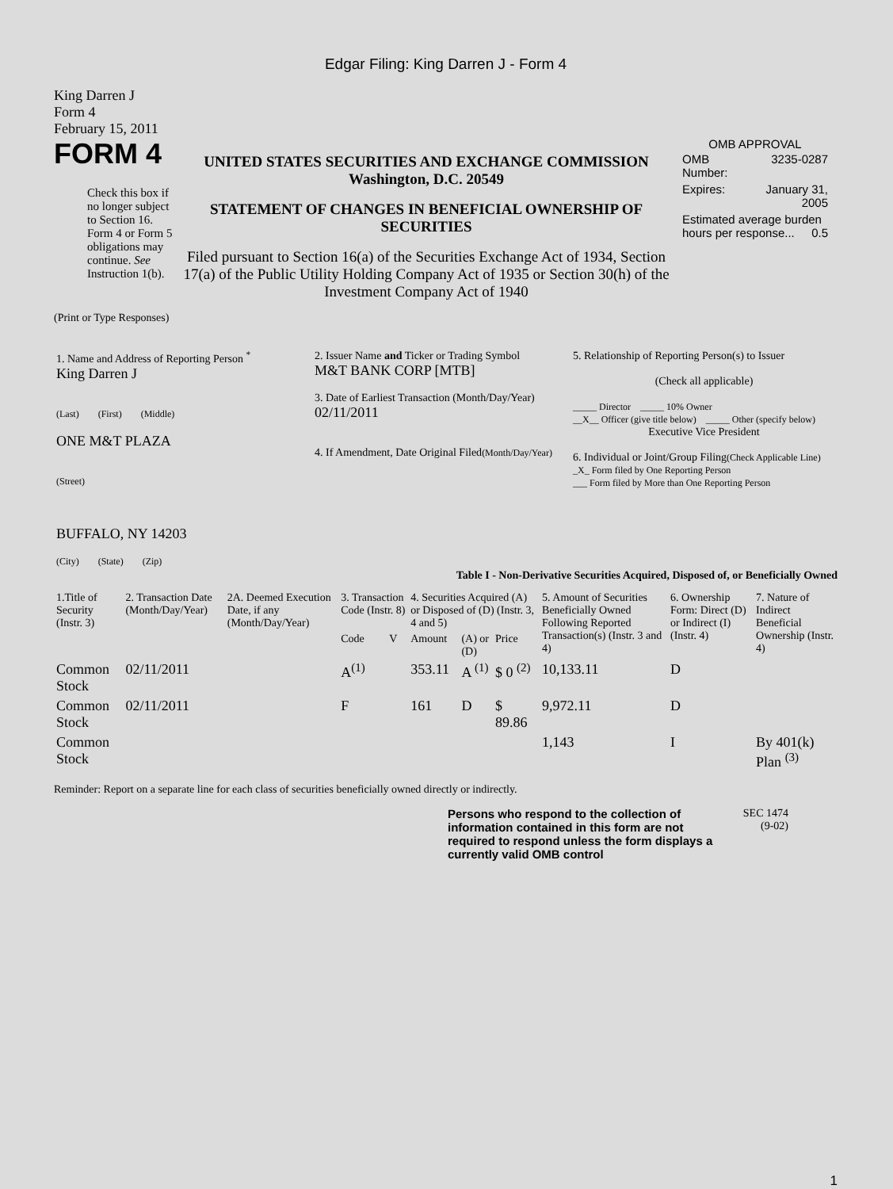Edgar Filing: King Darren J - Form 4
King Darren J
Form 4
February 15, 2011
FORM 4
Check this box if no longer subject to Section 16. Form 4 or Form 5 obligations may continue. See Instruction 1(b).
UNITED STATES SECURITIES AND EXCHANGE COMMISSION
Washington, D.C. 20549
STATEMENT OF CHANGES IN BENEFICIAL OWNERSHIP OF SECURITIES
Filed pursuant to Section 16(a) of the Securities Exchange Act of 1934, Section 17(a) of the Public Utility Holding Company Act of 1935 or Section 30(h) of the Investment Company Act of 1940
OMB APPROVAL
| OMB Number: | 3235-0287 |
| Expires: | January 31, 2005 |
| Estimated average burden hours per response... 0.5 | |
(Print or Type Responses)
| 1. Name and Address of Reporting Person <sup>*</sup> King Darren J (Last) (First) (Middle) ONE M&T PLAZA (Street) BUFFALO, NY 14203 (City) (State) (Zip) | 2. Issuer Name and Ticker or Trading Symbol M&T BANK CORP [MTB] 3. Date of Earliest Transaction (Month/Day/Year) 02/11/2011 4. If Amendment, Date Original Filed (Month/Day/Year) | 5. Relationship of Reporting Person(s) to Issuer (Check all applicable) _____ Director _____ 10% Owner __X__ Officer (give title below) _____ Other (specify below) Executive Vice President 6. Individual or Joint/Group Filing (Check Applicable Line) _X_ Form filed by One Reporting Person ___ Form filed by More than One Reporting Person |
Table I - Non-Derivative Securities Acquired, Disposed of, or Beneficially Owned
| 1.Title of Security (Instr. 3) | 2. Transaction Date (Month/Day/Year) | 2A. Deemed Execution Date, if any (Month/Day/Year) | 3. Transaction Code (Instr. 8) | | 4. Securities Acquired (A) or Disposed of (D) (Instr. 3, 4 and 5) | | | 5. Amount of Securities Beneficially Owned Following Reported Transaction(s) (Instr. 3 and 4) | 6. Ownership Form: Direct (D) or Indirect (I) (Instr. 4) | 7. Nature of Indirect Beneficial Ownership (Instr. 4) |
| --- | --- | --- | --- | --- | --- | --- | --- | --- | --- | --- |
| | | | Code | V | Amount | (A) or (D) | Price | | | |
| Common Stock | 02/11/2011 | | A<sup>(1)</sup> | | 353.11 | A <sup>(1)</sup> | $ 0 <sup>(2)</sup> | 10,133.11 | D | |
| Common Stock | 02/11/2011 | | F | | 161 | D | $ 89.86 | 9,972.11 | D | |
| Common Stock | | | | | | | | 1,143 | I | By 401(k) Plan <sup>(3)</sup> |
Reminder: Report on a separate line for each class of securities beneficially owned directly or indirectly.
Persons who respond to the collection of information contained in this form are not required to respond unless the form displays a currently valid OMB control
SEC 1474
(9-02)
1